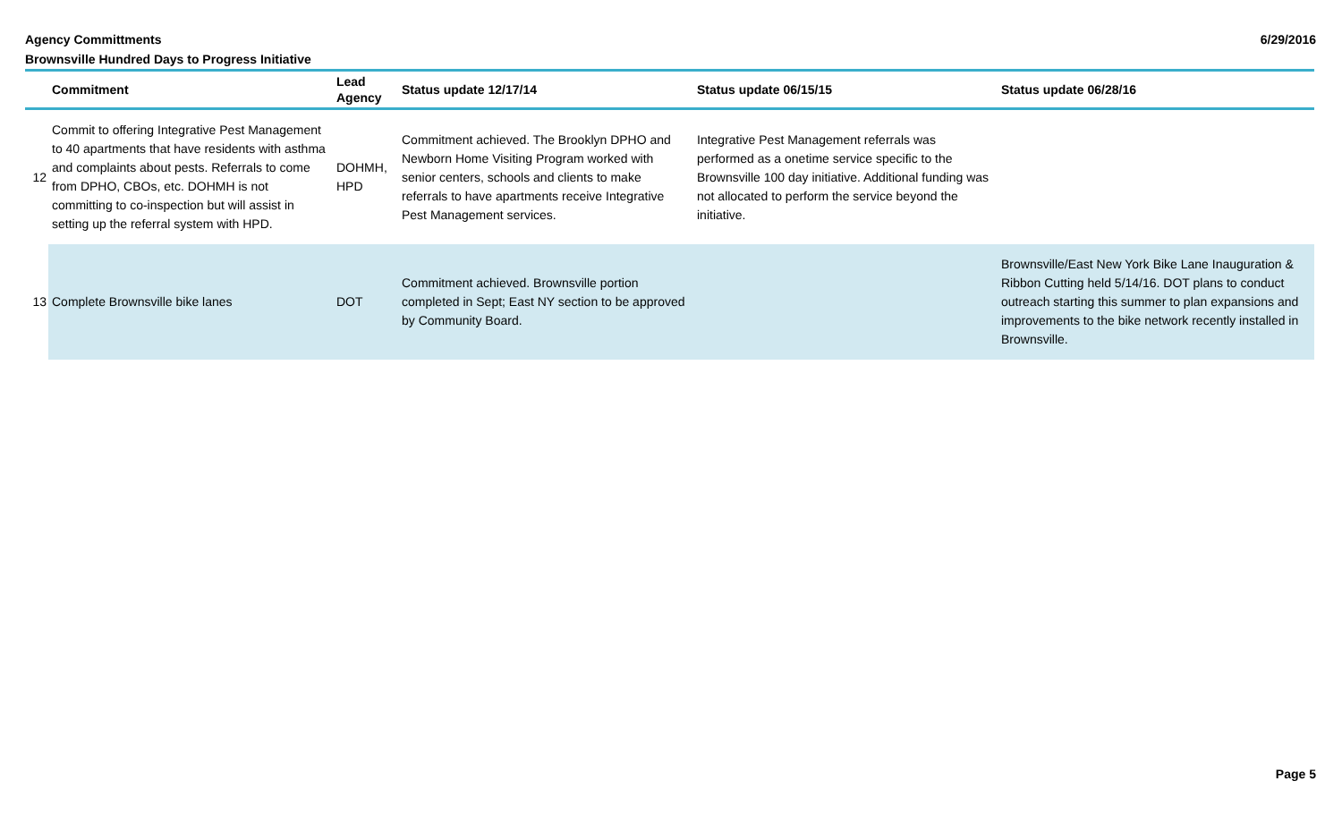Agency Committments
Brownsville Hundred Days to Progress Initiative
6/29/2016
| | Commitment | Lead Agency | Status update 12/17/14 | Status update 06/15/15 | Status update 06/28/16 |
| --- | --- | --- | --- | --- | --- |
| 12 | Commit to offering Integrative Pest Management to 40 apartments that have residents with asthma and complaints about pests. Referrals to come from DPHO, CBOs, etc. DOHMH is not committing to co-inspection but will assist in setting up the referral system with HPD. | DOHMH, HPD | Commitment achieved. The Brooklyn DPHO and Newborn Home Visiting Program worked with senior centers, schools and clients to make referrals to have apartments receive Integrative Pest Management services. | Integrative Pest Management referrals was performed as a onetime service specific to the Brownsville 100 day initiative. Additional funding was not allocated to perform the service beyond the initiative. | |
| 13 | Complete Brownsville bike lanes | DOT | Commitment achieved. Brownsville portion completed in Sept; East NY section to be approved by Community Board. | | Brownsville/East New York Bike Lane Inauguration & Ribbon Cutting held 5/14/16. DOT plans to conduct outreach starting this summer to plan expansions and improvements to the bike network recently installed in Brownsville. |
Page 5